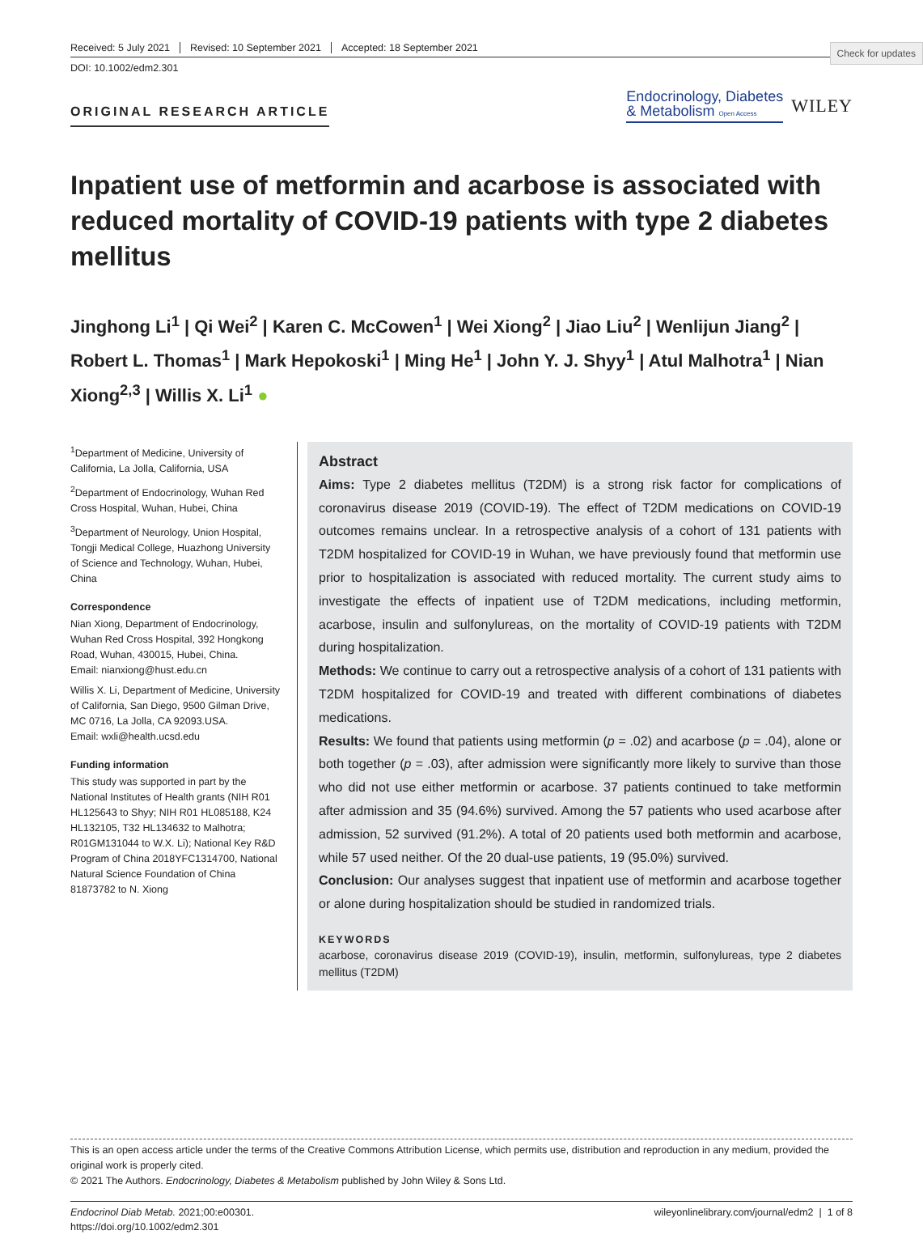Check for updates
Received: 5 July 2021 Revised: 10 September 2021 Accepted: 18 September 2021
DOI: 10.1002/edm2.301
ORIGINAL RESEARCH ARTICLE
Endocrinology, Diabetes
& Metabolism Open Access
WILEY
Inpatient use of metformin and acarbose is associated with reduced mortality of COVID-19 patients with type 2 diabetes mellitus
Jinghong Li<sup>1</sup> | Qi Wei<sup>2</sup> | Karen C. McCowen<sup>1</sup> | Wei Xiong<sup>2</sup> | Jiao Liu<sup>2</sup> | Wenlijun Jiang<sup>2</sup> | Robert L. Thomas<sup>1</sup> | Mark Hepokoski<sup>1</sup> | Ming He<sup>1</sup> | John Y. J. Shyy<sup>1</sup> | Atul Malhotra<sup>1</sup> | Nian Xiong<sup>2,3</sup> | Willis X. Li<sup>1</sup> ●
<sup>1</sup> Department of Medicine, University of California, La Jolla, California, USA
<sup>2</sup> Department of Endocrinology, Wuhan Red Cross Hospital, Wuhan, Hubei, China
<sup>3</sup> Department of Neurology, Union Hospital, Tongji Medical College, Huazhong University of Science and Technology, Wuhan, Hubei, China
Correspondence
Nian Xiong, Department of Endocrinology, Wuhan Red Cross Hospital, 392 Hongkong Road, Wuhan, 430015, Hubei, China.
Email: nianxiong@hust.edu.cn
Willis X. Li, Department of Medicine, University of California, San Diego, 9500 Gilman Drive, MC 0716, La Jolla, CA 92093.USA.
Email: wxli@health.ucsd.edu
Funding information
This study was supported in part by the National Institutes of Health grants (NIH R01 HL125643 to Shyy; NIH R01 HL085188, K24 HL132105, T32 HL134632 to Malhotra; R01GM131044 to W.X. Li); National Key R&D Program of China 2018YFC1314700, National Natural Science Foundation of China 81873782 to N. Xiong
Abstract
Aims: Type 2 diabetes mellitus (T2DM) is a strong risk factor for complications of coronavirus disease 2019 (COVID-19). The effect of T2DM medications on COVID-19 outcomes remains unclear. In a retrospective analysis of a cohort of 131 patients with T2DM hospitalized for COVID-19 in Wuhan, we have previously found that metformin use prior to hospitalization is associated with reduced mortality. The current study aims to investigate the effects of inpatient use of T2DM medications, including metformin, acarbose, insulin and sulfonylureas, on the mortality of COVID-19 patients with T2DM during hospitalization.
Methods: We continue to carry out a retrospective analysis of a cohort of 131 patients with T2DM hospitalized for COVID-19 and treated with different combinations of diabetes medications.
Results: We found that patients using metformin (p = .02) and acarbose (p = .04), alone or both together (p = .03), after admission were significantly more likely to survive than those who did not use either metformin or acarbose. 37 patients continued to take metformin after admission and 35 (94.6%) survived. Among the 57 patients who used acarbose after admission, 52 survived (91.2%). A total of 20 patients used both metformin and acarbose, while 57 used neither. Of the 20 dual-use patients, 19 (95.0%) survived.
Conclusion: Our analyses suggest that inpatient use of metformin and acarbose together or alone during hospitalization should be studied in randomized trials.
KEYWORDS
acarbose, coronavirus disease 2019 (COVID-19), insulin, metformin, sulfonylureas, type 2 diabetes mellitus (T2DM)
This is an open access article under the terms of the Creative Commons Attribution License, which permits use, distribution and reproduction in any medium, provided the original work is properly cited.
© 2021 The Authors. Endocrinology, Diabetes & Metabolism published by John Wiley & Sons Ltd.
Endocrinol Diab Metab. 2021;00:e00301.
https://doi.org/10.1002/edm2.301
wileyonlinelibrary.com/journal/edm2 | 1 of 8